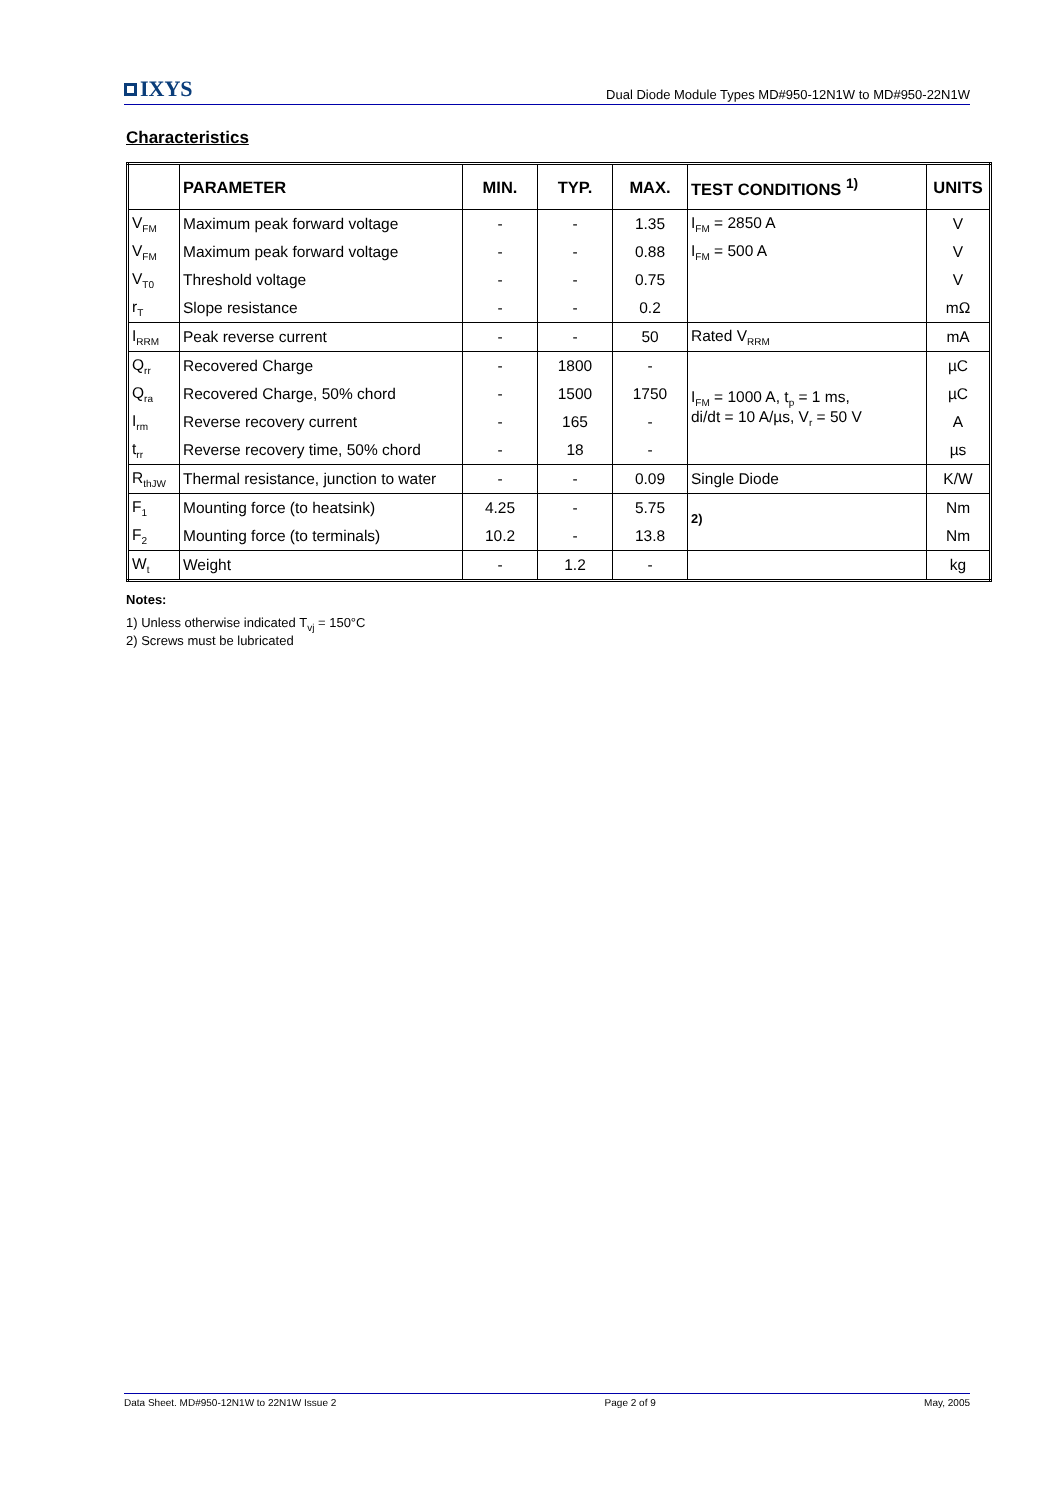IXYS
Dual Diode Module Types MD#950-12N1W to MD#950-22N1W
Characteristics
| | PARAMETER | MIN. | TYP. | MAX. | TEST CONDITIONS <sup>1)</sup> | UNITS |
| --- | --- | --- | --- | --- | --- | --- |
| V<sub>FM</sub> | Maximum peak forward voltage | - | - | 1.35 | I<sub>FM</sub> = 2850 A | V |
| V<sub>FM</sub> | Maximum peak forward voltage | - | - | 0.88 | I<sub>FM</sub> = 500 A | V |
| V<sub>T0</sub> | Threshold voltage | - | - | 0.75 | | V |
| r<sub>T</sub> | Slope resistance | - | - | 0.2 | | mΩ |
| I<sub>RRM</sub> | Peak reverse current | - | - | 50 | Rated V<sub>RRM</sub> | mA |
| Q<sub>rr</sub> | Recovered Charge | - | 1800 | - | I<sub>FM</sub> = 1000 A, t<sub>p</sub> = 1 ms, di/dt = 10 A/µs, V<sub>r</sub> = 50 V | µC |
| Q<sub>ra</sub> | Recovered Charge, 50% chord | - | 1500 | 1750 | | µC |
| I<sub>rm</sub> | Reverse recovery current | - | 165 | - | | A |
| t<sub>rr</sub> | Reverse recovery time, 50% chord | - | 18 | - | | µs |
| R<sub>thJW</sub> | Thermal resistance, junction to water | - | - | 0.09 | Single Diode | K/W |
| F<sub>1</sub> | Mounting force (to heatsink) | 4.25 | - | 5.75 | <sup>2)</sup> | Nm |
| F<sub>2</sub> | Mounting force (to terminals) | 10.2 | - | 13.8 | | Nm |
| W<sub>t</sub> | Weight | - | 1.2 | - | | kg |
Notes:
1) Unless otherwise indicated T<sub>vj</sub> = 150°C
2) Screws must be lubricated
Data Sheet. MD#950-12N1W to 22N1W Issue 2 Page 2 of 9 May, 2005